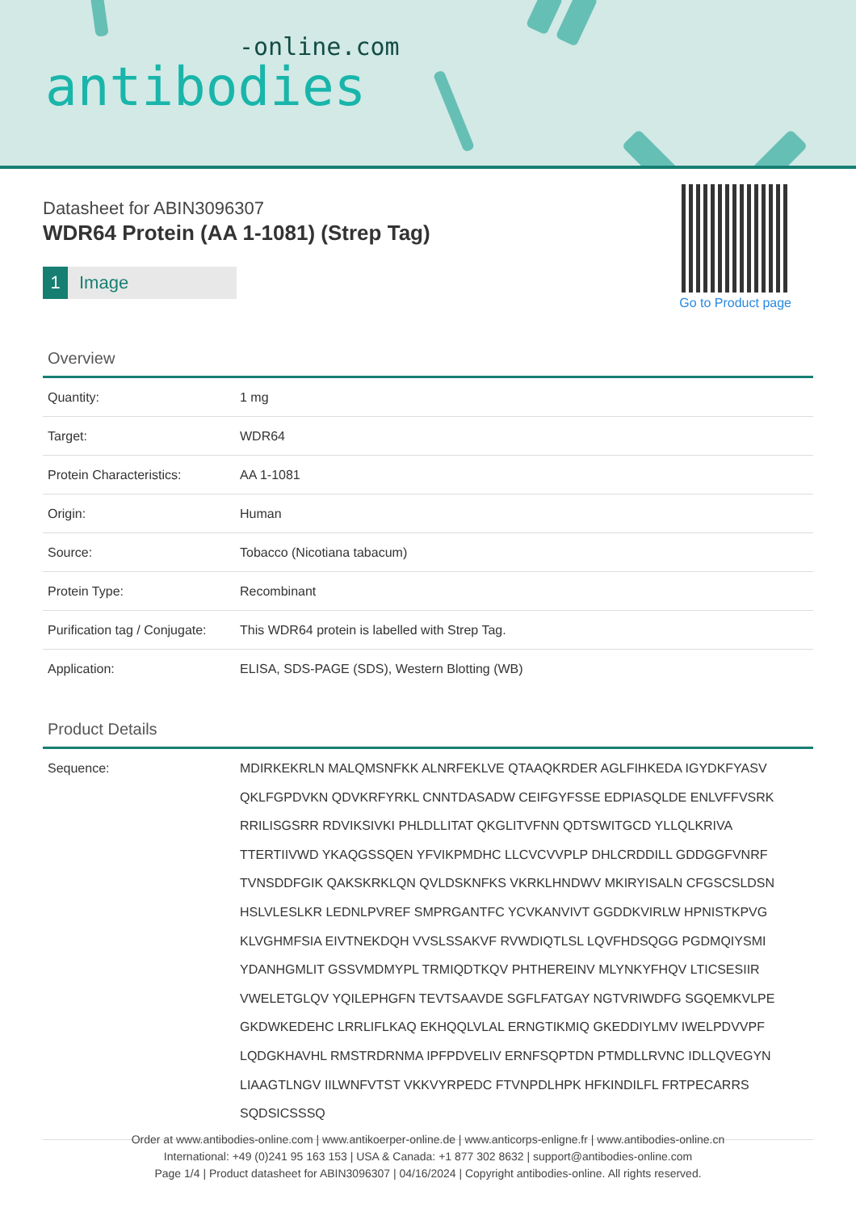-online.com
antibodies
Datasheet for ABIN3096307
WDR64 Protein (AA 1-1081) (Strep Tag)
1 Image
Go to Product page
Overview
| Quantity: | 1 mg |
| Target: | WDR64 |
| Protein Characteristics: | AA 1-1081 |
| Origin: | Human |
| Source: | Tobacco (Nicotiana tabacum) |
| Protein Type: | Recombinant |
| Purification tag / Conjugate: | This WDR64 protein is labelled with Strep Tag. |
| Application: | ELISA, SDS-PAGE (SDS), Western Blotting (WB) |
Product Details
| Sequence: | MDIRKEKRLN MALQMSNFKK ALNRFEKLVE QTAAQKRDER AGLFIHKEDA IGYDKFYASV QKLFGPDVKN QDVKRFYRKL CNNTDASADW CEIFGYFSSE EDPIASQLDE ENLVFFVSRK RRILISGSRR RDVIKSIVKI PHLDLLITAT QKGLITVFNN QDTSWITGCD YLLQLKRIVA TTERTIIVWD YKAQGSSQEN YFVIKPMDHC LLCVCVVPLP DHLCRDDILL GDDGGFVNRF TVNSDDFGIK QAKSKRKLQN QVLDSKNFKS VKRKLHNDWV MKIRYISALN CFGSCSLDSN HSLVLESLKR LEDNLPVREF SMPRGANTFC YCVKANVIVT GGDDKVIRLW HPNISTKPVG KLVGHMFSIA EIVTNEKDQH VVSLSSAKVF RVWDIQTLSL LQVFHDSQGG PGDMQIYSMI YDANHGMLIT GSSVMDMYPL TRMIQDTKQV PHTHEREINV MLYNKYFHQV LTICSESIIR VWELETGLQV YQILEPHGFN TEVTSAAVDE SGFLFATGAY NGTVRIWDFG SGQEMKVLPE GKDWKEDEHC LRRLIFLKAQ EKHQQLVLAL ERNGTIKMIQ GKEDDIYLMV IWELPDVVPF LQDGKHAVHL RMSTRDRNMA IPFPDVELIV ERNFSQPTDN PTMDLLRVNC IDLLQVEGYN LIAAGTLNGV IILWNFVTST VKKVYRPEDC FTVNPDLHPK HFKINDILFL FRTPECARRS SQDSICSSSQ |
Order at www.antibodies-online.com | www.antikoerper-online.de | www.anticorps-enligne.fr | www.antibodies-online.cn
International: +49 (0)241 95 163 153 | USA & Canada: +1 877 302 8632 | support@antibodies-online.com
Page 1/4 | Product datasheet for ABIN3096307 | 04/16/2024 | Copyright antibodies-online. All rights reserved.